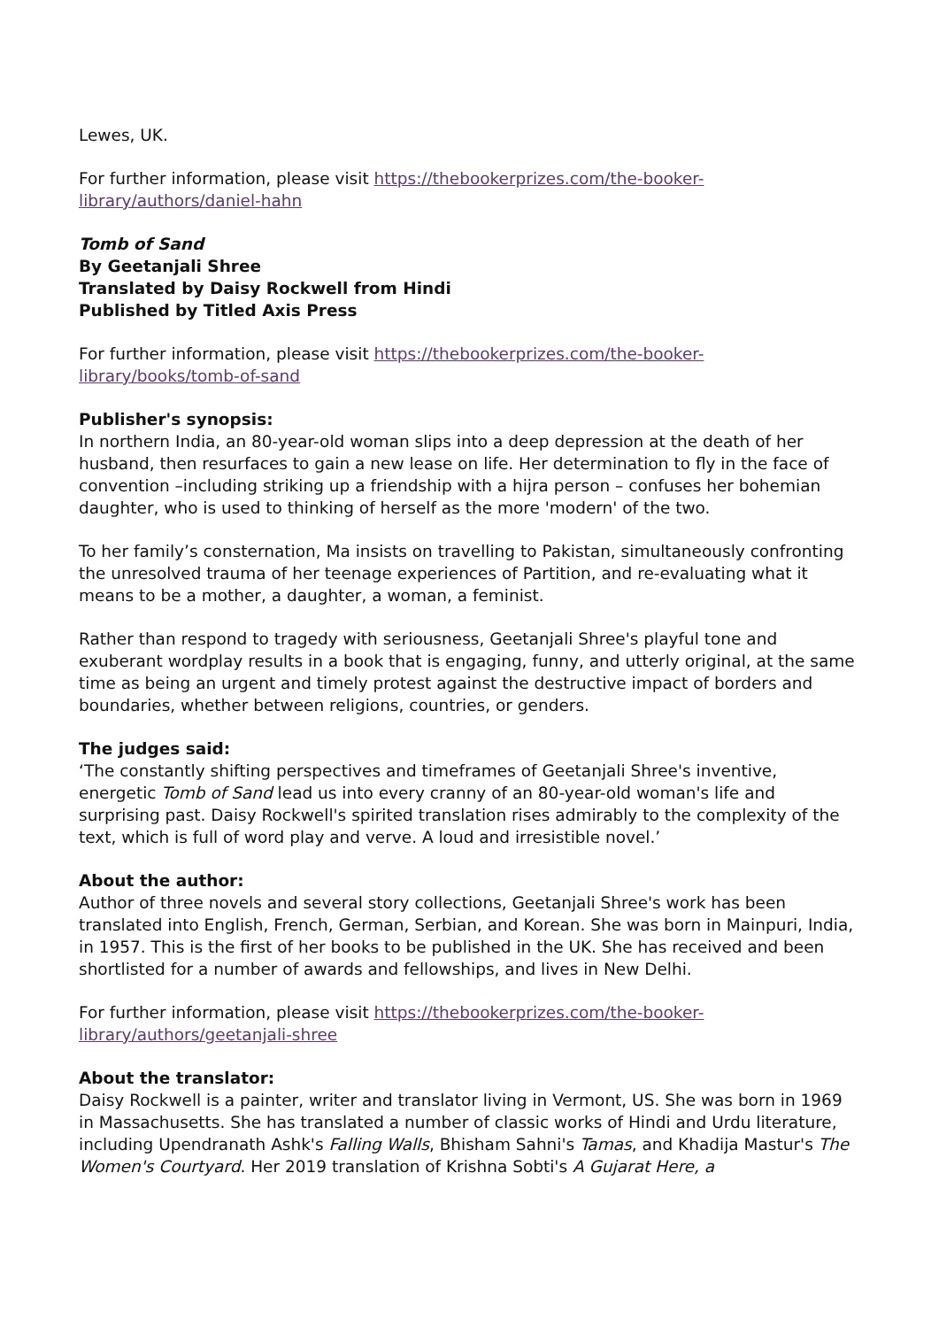Lewes, UK.
For further information, please visit https://thebookerprizes.com/the-booker-library/authors/daniel-hahn
Tomb of Sand
By Geetanjali Shree
Translated by Daisy Rockwell from Hindi
Published by Titled Axis Press
For further information, please visit https://thebookerprizes.com/the-booker-library/books/tomb-of-sand
Publisher's synopsis:
In northern India, an 80-year-old woman slips into a deep depression at the death of her husband, then resurfaces to gain a new lease on life. Her determination to fly in the face of convention –including striking up a friendship with a hijra person – confuses her bohemian daughter, who is used to thinking of herself as the more 'modern' of the two.
To her family’s consternation, Ma insists on travelling to Pakistan, simultaneously confronting the unresolved trauma of her teenage experiences of Partition, and re-evaluating what it means to be a mother, a daughter, a woman, a feminist.
Rather than respond to tragedy with seriousness, Geetanjali Shree's playful tone and exuberant wordplay results in a book that is engaging, funny, and utterly original, at the same time as being an urgent and timely protest against the destructive impact of borders and boundaries, whether between religions, countries, or genders.
The judges said:
‘The constantly shifting perspectives and timeframes of Geetanjali Shree's inventive, energetic Tomb of Sand lead us into every cranny of an 80-year-old woman's life and surprising past. Daisy Rockwell's spirited translation rises admirably to the complexity of the text, which is full of word play and verve. A loud and irresistible novel.’
About the author:
Author of three novels and several story collections, Geetanjali Shree's work has been translated into English, French, German, Serbian, and Korean. She was born in Mainpuri, India, in 1957. This is the first of her books to be published in the UK. She has received and been shortlisted for a number of awards and fellowships, and lives in New Delhi.
For further information, please visit https://thebookerprizes.com/the-booker-library/authors/geetanjali-shree
About the translator:
Daisy Rockwell is a painter, writer and translator living in Vermont, US. She was born in 1969 in Massachusetts. She has translated a number of classic works of Hindi and Urdu literature, including Upendranath Ashk's Falling Walls, Bhisham Sahni's Tamas, and Khadija Mastur's The Women's Courtyard. Her 2019 translation of Krishna Sobti's A Gujarat Here, a